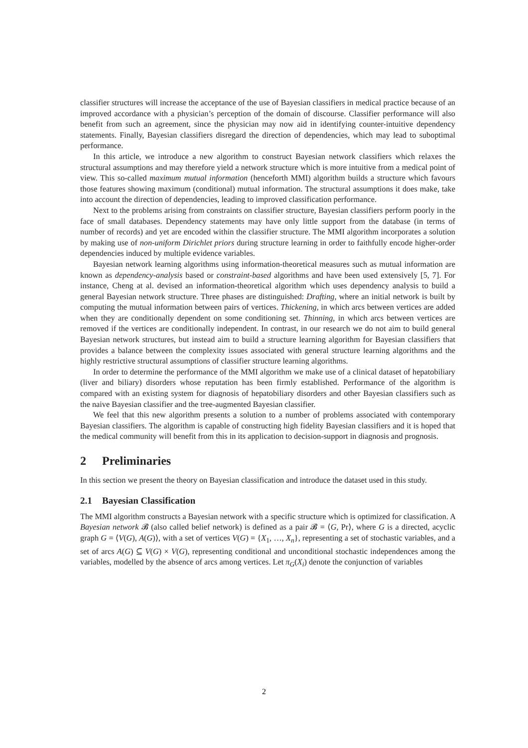classifier structures will increase the acceptance of the use of Bayesian classifiers in medical practice because of an improved accordance with a physician’s perception of the domain of discourse. Classifier performance will also benefit from such an agreement, since the physician may now aid in identifying counter-intuitive dependency statements. Finally, Bayesian classifiers disregard the direction of dependencies, which may lead to suboptimal performance.
In this article, we introduce a new algorithm to construct Bayesian network classifiers which relaxes the structural assumptions and may therefore yield a network structure which is more intuitive from a medical point of view. This so-called maximum mutual information (henceforth MMI) algorithm builds a structure which favours those features showing maximum (conditional) mutual information. The structural assumptions it does make, take into account the direction of dependencies, leading to improved classification performance.
Next to the problems arising from constraints on classifier structure, Bayesian classifiers perform poorly in the face of small databases. Dependency statements may have only little support from the database (in terms of number of records) and yet are encoded within the classifier structure. The MMI algorithm incorporates a solution by making use of non-uniform Dirichlet priors during structure learning in order to faithfully encode higher-order dependencies induced by multiple evidence variables.
Bayesian network learning algorithms using information-theoretical measures such as mutual information are known as dependency-analysis based or constraint-based algorithms and have been used extensively [5, 7]. For instance, Cheng at al. devised an information-theoretical algorithm which uses dependency analysis to build a general Bayesian network structure. Three phases are distinguished: Drafting, where an initial network is built by computing the mutual information between pairs of vertices. Thickening, in which arcs between vertices are added when they are conditionally dependent on some conditioning set. Thinning, in which arcs between vertices are removed if the vertices are conditionally independent. In contrast, in our research we do not aim to build general Bayesian network structures, but instead aim to build a structure learning algorithm for Bayesian classifiers that provides a balance between the complexity issues associated with general structure learning algorithms and the highly restrictive structural assumptions of classifier structure learning algorithms.
In order to determine the performance of the MMI algorithm we make use of a clinical dataset of hepatobiliary (liver and biliary) disorders whose reputation has been firmly established. Performance of the algorithm is compared with an existing system for diagnosis of hepatobiliary disorders and other Bayesian classifiers such as the naive Bayesian classifier and the tree-augmented Bayesian classifier.
We feel that this new algorithm presents a solution to a number of problems associated with contemporary Bayesian classifiers. The algorithm is capable of constructing high fidelity Bayesian classifiers and it is hoped that the medical community will benefit from this in its application to decision-support in diagnosis and prognosis.
2 Preliminaries
In this section we present the theory on Bayesian classification and introduce the dataset used in this study.
2.1 Bayesian Classification
The MMI algorithm constructs a Bayesian network with a specific structure which is optimized for classification. A Bayesian network 𝓑 (also called belief network) is defined as a pair 𝓑 = ⟨G, Pr⟩, where G is a directed, acyclic graph G = ⟨V(G), A(G)⟩, with a set of vertices V(G) = {X<sub>1</sub>, …, X<sub>n</sub>}, representing a set of stochastic variables, and a set of arcs A(G) ⊆ V(G) × V(G), representing conditional and unconditional stochastic independences among the variables, modelled by the absence of arcs among vertices. Let π<sub>G</sub>(X<sub>i</sub>) denote the conjunction of variables
2